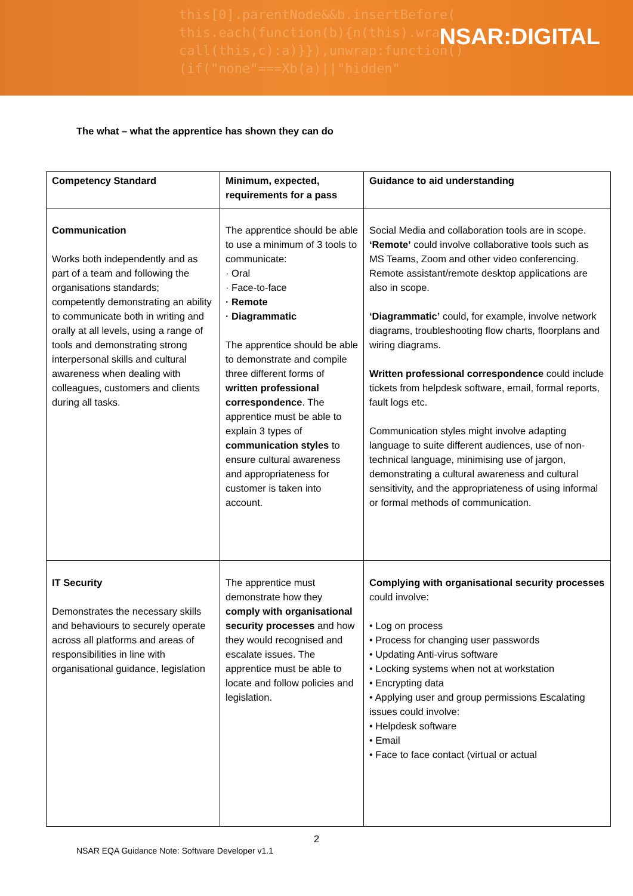this[0].parentNode&&b.insertBefore(
this.each(function(b){n(this).wrap
call(this,c):a)}}),unwrap:function()
(if("none"===Xb(a)||"hidden"
NSAR:DIGITAL
The what – what the apprentice has shown they can do
| Competency Standard | Minimum, expected, requirements for a pass | Guidance to aid understanding |
| --- | --- | --- |
| Communication Works both independently and as part of a team and following the organisations standards; competently demonstrating an ability to communicate both in writing and orally at all levels, using a range of tools and demonstrating strong interpersonal skills and cultural awareness when dealing with colleagues, customers and clients during all tasks. | The apprentice should be able to use a minimum of 3 tools to communicate: · Oral · Face-to-face · Remote · Diagrammatic The apprentice should be able to demonstrate and compile three different forms of written professional correspondence . The apprentice must be able to explain 3 types of communication styles to ensure cultural awareness and appropriateness for customer is taken into account. | Social Media and collaboration tools are in scope. ‘Remote’ could involve collaborative tools such as MS Teams, Zoom and other video conferencing. Remote assistant/remote desktop applications are also in scope. ‘Diagrammatic’ could, for example, involve network diagrams, troubleshooting flow charts, floorplans and wiring diagrams. Written professional correspondence could include tickets from helpdesk software, email, formal reports, fault logs etc. Communication styles might involve adapting language to suite different audiences, use of non-technical language, minimising use of jargon, demonstrating a cultural awareness and cultural sensitivity, and the appropriateness of using informal or formal methods of communication. |
| IT Security Demonstrates the necessary skills and behaviours to securely operate across all platforms and areas of responsibilities in line with organisational guidance, legislation | The apprentice must demonstrate how they comply with organisational security processes and how they would recognised and escalate issues. The apprentice must be able to locate and follow policies and legislation. | Complying with organisational security processes could involve: • Log on process • Process for changing user passwords • Updating Anti-virus software • Locking systems when not at workstation • Encrypting data • Applying user and group permissions Escalating issues could involve: • Helpdesk software • Email • Face to face contact (virtual or actual |
2
NSAR EQA Guidance Note: Software Developer v1.1